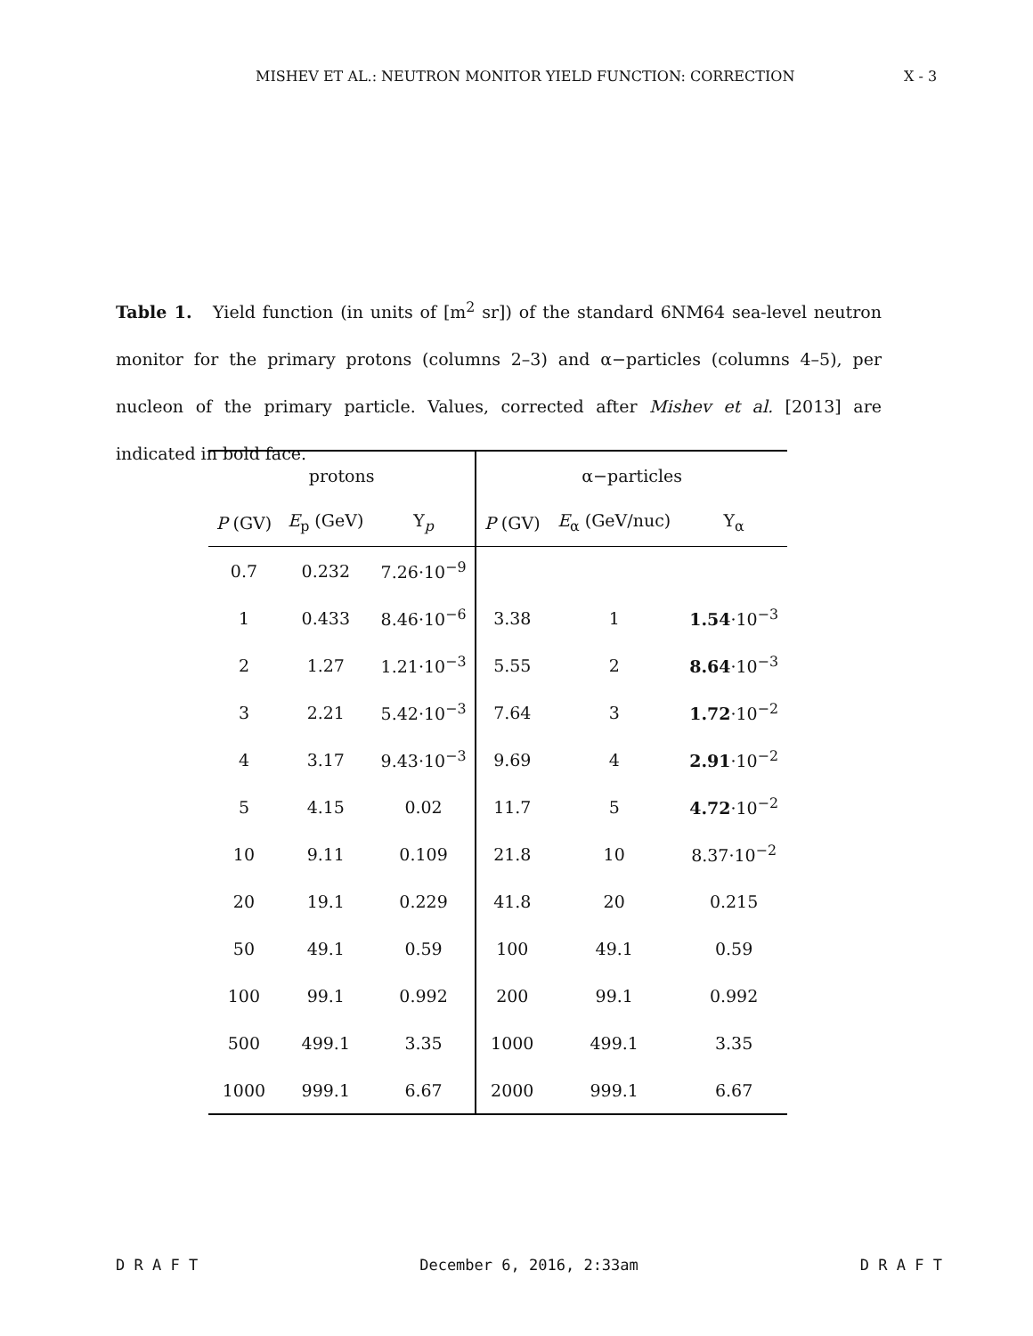MISHEV ET AL.: NEUTRON MONITOR YIELD FUNCTION: CORRECTION X - 3
Table 1. Yield function (in units of [m<sup>2</sup> sr]) of the standard 6NM64 sea-level neutron monitor for the primary protons (columns 2–3) and α−particles (columns 4–5), per nucleon of the primary particle. Values, corrected after Mishev et al. [2013] are indicated in bold face.
| protons | | | α−particles | | |
| --- | --- | --- | --- | --- | --- |
| P (GV) | E<sub>p</sub> (GeV) | Y<sub>p</sub> | P (GV) | E<sub>α</sub> (GeV/nuc) | Y<sub>α</sub> |
| 0.7 | 0.232 | 7.26·10<sup>−9</sup> | | | |
| 1 | 0.433 | 8.46·10<sup>−6</sup> | 3.38 | 1 | 1.54 ·10<sup>−3</sup> |
| 2 | 1.27 | 1.21·10<sup>−3</sup> | 5.55 | 2 | 8.64 ·10<sup>−3</sup> |
| 3 | 2.21 | 5.42·10<sup>−3</sup> | 7.64 | 3 | 1.72 ·10<sup>−2</sup> |
| 4 | 3.17 | 9.43·10<sup>−3</sup> | 9.69 | 4 | 2.91 ·10<sup>−2</sup> |
| 5 | 4.15 | 0.02 | 11.7 | 5 | 4.72 ·10<sup>−2</sup> |
| 10 | 9.11 | 0.109 | 21.8 | 10 | 8.37·10<sup>−2</sup> |
| 20 | 19.1 | 0.229 | 41.8 | 20 | 0.215 |
| 50 | 49.1 | 0.59 | 100 | 49.1 | 0.59 |
| 100 | 99.1 | 0.992 | 200 | 99.1 | 0.992 |
| 500 | 499.1 | 3.35 | 1000 | 499.1 | 3.35 |
| 1000 | 999.1 | 6.67 | 2000 | 999.1 | 6.67 |
D R A F T December 6, 2016, 2:33am D R A F T